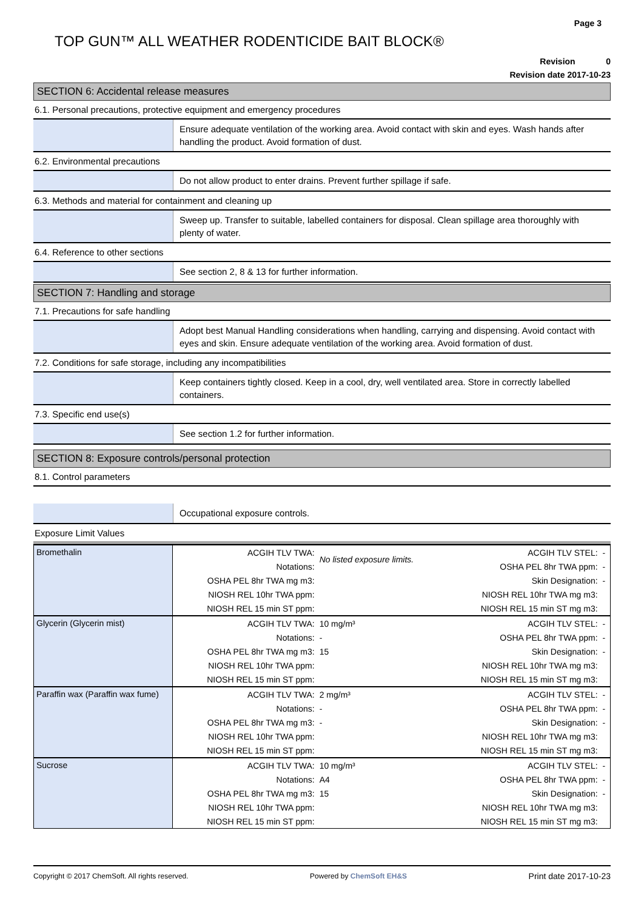Page 3
TOP GUN™ ALL WEATHER RODENTICIDE BAIT BLOCK®
Revision 0
Revision date 2017-10-23
SECTION 6: Accidental release measures
6.1. Personal precautions, protective equipment and emergency procedures
Ensure adequate ventilation of the working area. Avoid contact with skin and eyes. Wash hands after handling the product. Avoid formation of dust.
6.2. Environmental precautions
Do not allow product to enter drains. Prevent further spillage if safe.
6.3. Methods and material for containment and cleaning up
Sweep up. Transfer to suitable, labelled containers for disposal. Clean spillage area thoroughly with plenty of water.
6.4. Reference to other sections
See section 2, 8 & 13 for further information.
SECTION 7: Handling and storage
7.1. Precautions for safe handling
Adopt best Manual Handling considerations when handling, carrying and dispensing. Avoid contact with eyes and skin. Ensure adequate ventilation of the working area. Avoid formation of dust.
7.2. Conditions for safe storage, including any incompatibilities
Keep containers tightly closed. Keep in a cool, dry, well ventilated area. Store in correctly labelled containers.
7.3. Specific end use(s)
See section 1.2 for further information.
SECTION 8: Exposure controls/personal protection
8.1. Control parameters
Occupational exposure controls.
Exposure Limit Values
| Bromethalin | ACGIH TLV TWA: | No listed exposure limits. | ACGIH TLV STEL: | - |
| | Notations: | | OSHA PEL 8hr TWA ppm: | - |
| | OSHA PEL 8hr TWA mg m3: | | Skin Designation: | - |
| | NIOSH REL 10hr TWA ppm: | | NIOSH REL 10hr TWA mg m3: | |
| | NIOSH REL 15 min ST ppm: | | NIOSH REL 15 min ST mg m3: | |
| Glycerin (Glycerin mist) | ACGIH TLV TWA: | 10 mg/m³ | ACGIH TLV STEL: | - |
| | Notations: | - | OSHA PEL 8hr TWA ppm: | - |
| | OSHA PEL 8hr TWA mg m3: | 15 | Skin Designation: | - |
| | NIOSH REL 10hr TWA ppm: | | NIOSH REL 10hr TWA mg m3: | |
| | NIOSH REL 15 min ST ppm: | | NIOSH REL 15 min ST mg m3: | |
| Paraffin wax (Paraffin wax fume) | ACGIH TLV TWA: | 2 mg/m³ | ACGIH TLV STEL: | - |
| | Notations: | - | OSHA PEL 8hr TWA ppm: | - |
| | OSHA PEL 8hr TWA mg m3: | - | Skin Designation: | - |
| | NIOSH REL 10hr TWA ppm: | | NIOSH REL 10hr TWA mg m3: | |
| | NIOSH REL 15 min ST ppm: | | NIOSH REL 15 min ST mg m3: | |
| Sucrose | ACGIH TLV TWA: | 10 mg/m³ | ACGIH TLV STEL: | - |
| | Notations: | A4 | OSHA PEL 8hr TWA ppm: | - |
| | OSHA PEL 8hr TWA mg m3: | 15 | Skin Designation: | - |
| | NIOSH REL 10hr TWA ppm: | | NIOSH REL 10hr TWA mg m3: | |
| | NIOSH REL 15 min ST ppm: | | NIOSH REL 15 min ST mg m3: | |
Copyright © 2017 ChemSoft. All rights reserved. Powered by ChemSoft EH&S Print date 2017-10-23